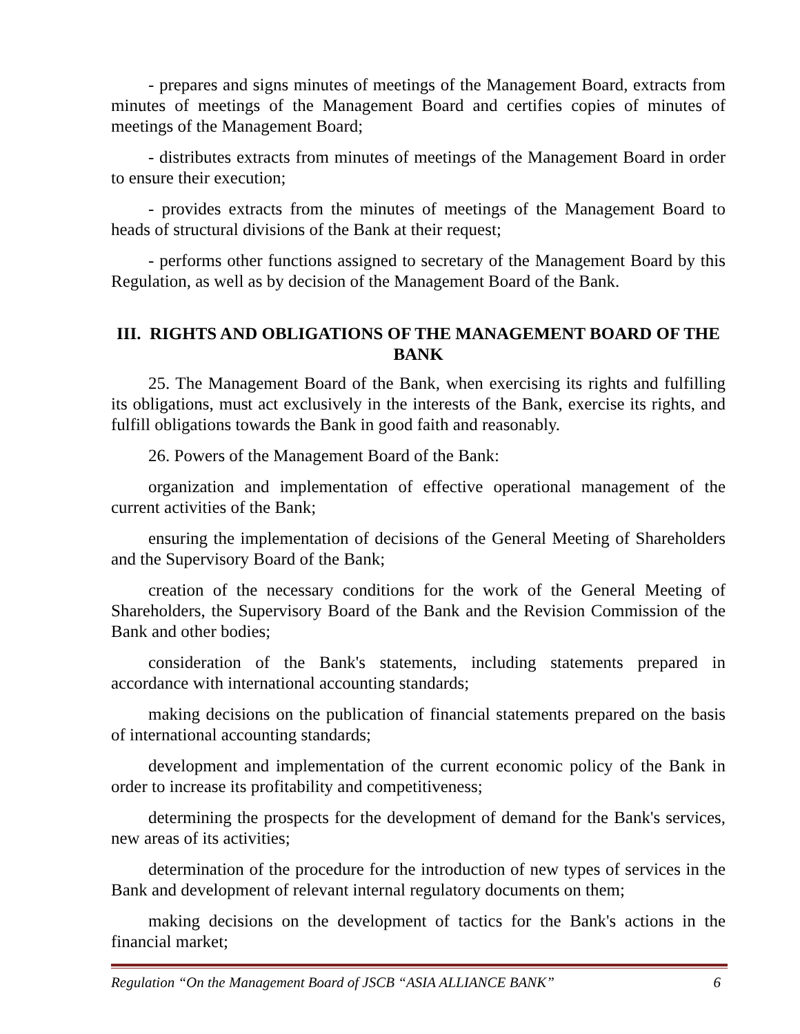- prepares and signs minutes of meetings of the Management Board, extracts from minutes of meetings of the Management Board and certifies copies of minutes of meetings of the Management Board;
- distributes extracts from minutes of meetings of the Management Board in order to ensure their execution;
- provides extracts from the minutes of meetings of the Management Board to heads of structural divisions of the Bank at their request;
- performs other functions assigned to secretary of the Management Board by this Regulation, as well as by decision of the Management Board of the Bank.
III. RIGHTS AND OBLIGATIONS OF THE MANAGEMENT BOARD OF THE BANK
25. The Management Board of the Bank, when exercising its rights and fulfilling its obligations, must act exclusively in the interests of the Bank, exercise its rights, and fulfill obligations towards the Bank in good faith and reasonably.
26. Powers of the Management Board of the Bank:
organization and implementation of effective operational management of the current activities of the Bank;
ensuring the implementation of decisions of the General Meeting of Shareholders and the Supervisory Board of the Bank;
creation of the necessary conditions for the work of the General Meeting of Shareholders, the Supervisory Board of the Bank and the Revision Commission of the Bank and other bodies;
consideration of the Bank's statements, including statements prepared in accordance with international accounting standards;
making decisions on the publication of financial statements prepared on the basis of international accounting standards;
development and implementation of the current economic policy of the Bank in order to increase its profitability and competitiveness;
determining the prospects for the development of demand for the Bank's services, new areas of its activities;
determination of the procedure for the introduction of new types of services in the Bank and development of relevant internal regulatory documents on them;
making decisions on the development of tactics for the Bank's actions in the financial market;
Regulation “On the Management Board of JSCB “ASIA ALLIANCE BANK” 6